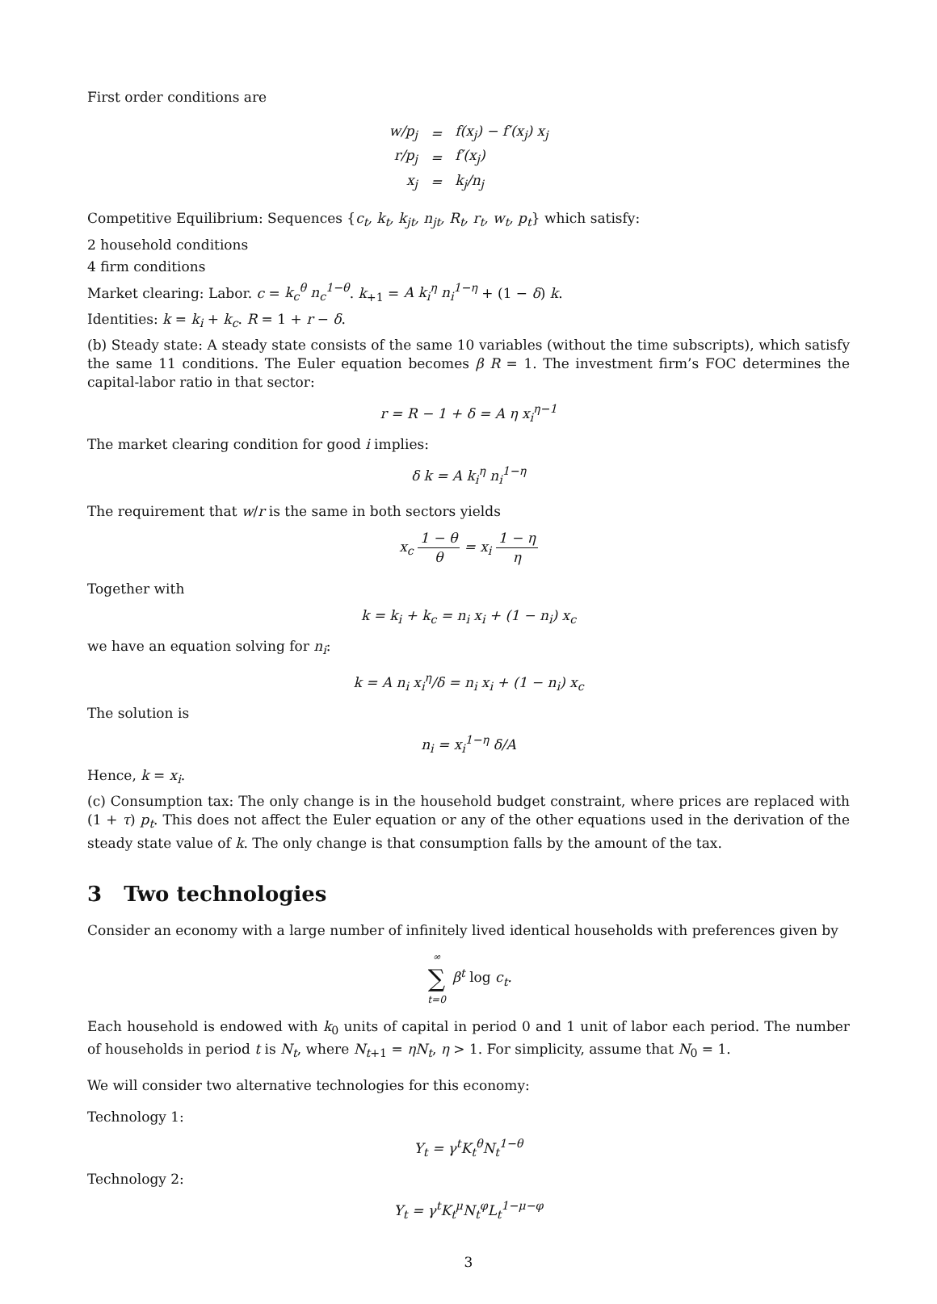First order conditions are
| w/p<sub>j</sub> | = | f(x<sub>j</sub>) − f′(x<sub>j</sub>) x<sub>j</sub> |
| r/p<sub>j</sub> | = | f′(x<sub>j</sub>) |
| x<sub>j</sub> | = | k<sub>j</sub>/n<sub>j</sub> |
Competitive Equilibrium: Sequences {c<sub>t</sub>, k<sub>t</sub>, k<sub>jt</sub>, n<sub>jt</sub>, R<sub>t</sub>, r<sub>t</sub>, w<sub>t</sub>, p<sub>t</sub>} which satisfy:
2 household conditions
4 firm conditions
Market clearing: Labor. c = k<sub>c</sub><sup>θ</sup> n<sub>c</sub><sup>1−θ</sup>. k<sub>+1</sub> = A k<sub>i</sub><sup>η</sup> n<sub>i</sub><sup>1−η</sup> + (1 − δ) k.
Identities: k = k<sub>i</sub> + k<sub>c</sub>. R = 1 + r − δ.
(b) Steady state: A steady state consists of the same 10 variables (without the time subscripts), which satisfy the same 11 conditions. The Euler equation becomes β R = 1. The investment firm’s FOC determines the capital-labor ratio in that sector:
r = R − 1 + δ = A η x<sub>i</sub><sup>η−1</sup>
The market clearing condition for good i implies:
δ k = A k<sub>i</sub><sup>η</sup> n<sub>i</sub><sup>1−η</sup>
The requirement that w/r is the same in both sectors yields
x<sub>c</sub> 1 − θ θ = x<sub>i</sub> 1 − η η
Together with
k = k<sub>i</sub> + k<sub>c</sub> = n<sub>i</sub> x<sub>i</sub> + (1 − n<sub>i</sub>) x<sub>c</sub>
we have an equation solving for n<sub>i</sub>:
k = A n<sub>i</sub> x<sub>i</sub><sup>η</sup>/δ = n<sub>i</sub> x<sub>i</sub> + (1 − n<sub>i</sub>) x<sub>c</sub>
The solution is
n<sub>i</sub> = x<sub>i</sub><sup>1−η</sup> δ/A
Hence, k = x<sub>i</sub>.
(c) Consumption tax: The only change is in the household budget constraint, where prices are replaced with (1 + τ) p<sub>t</sub>. This does not affect the Euler equation or any of the other equations used in the derivation of the steady state value of k. The only change is that consumption falls by the amount of the tax.
3 Two technologies
Consider an economy with a large number of infinitely lived identical households with preferences given by
∞ ∑ t=0 β<sup>t</sup> log c<sub>t</sub>.
Each household is endowed with k<sub>0</sub> units of capital in period 0 and 1 unit of labor each period. The number of households in period t is N<sub>t</sub>, where N<sub>t+1</sub> = ηN<sub>t</sub>, η > 1. For simplicity, assume that N<sub>0</sub> = 1.
We will consider two alternative technologies for this economy:
Technology 1:
Y<sub>t</sub> = γ<sup>t</sup>K<sub>t</sub><sup>θ</sup>N<sub>t</sub><sup>1−θ</sup>
Technology 2:
Y<sub>t</sub> = γ<sup>t</sup>K<sub>t</sub><sup>μ</sup>N<sub>t</sub><sup>φ</sup>L<sub>t</sub><sup>1−μ−φ</sup>
3